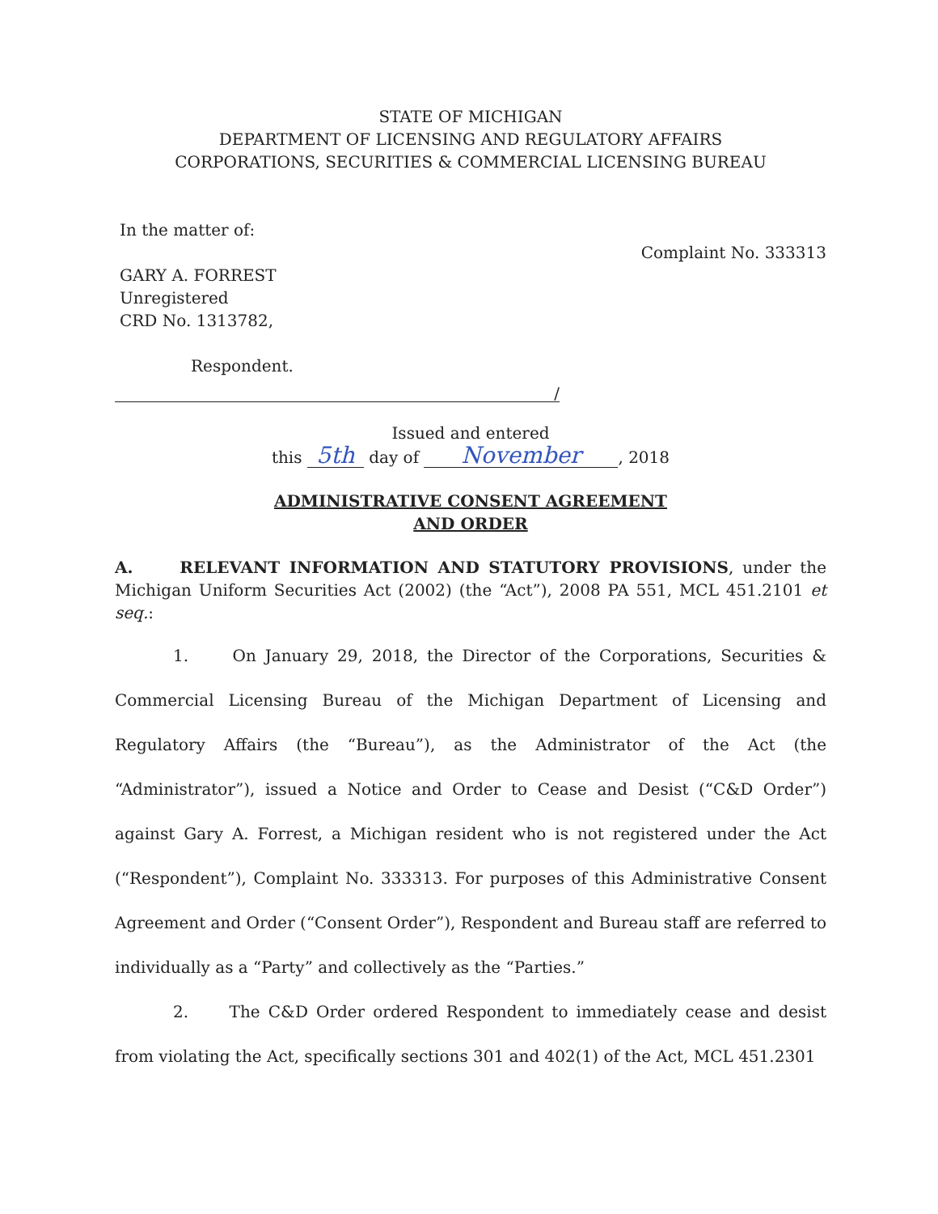STATE OF MICHIGAN
DEPARTMENT OF LICENSING AND REGULATORY AFFAIRS
CORPORATIONS, SECURITIES & COMMERCIAL LICENSING BUREAU
In the matter of:
GARY A. FORREST
Unregistered
CRD No. 1313782,
Respondent.
Complaint No. 333313
/
Issued and entered
this 5th day of November, 2018
ADMINISTRATIVE CONSENT AGREEMENT
AND ORDER
A. RELEVANT INFORMATION AND STATUTORY PROVISIONS, under the Michigan Uniform Securities Act (2002) (the “Act”), 2008 PA 551, MCL 451.2101 et seq.:
1. On January 29, 2018, the Director of the Corporations, Securities & Commercial Licensing Bureau of the Michigan Department of Licensing and Regulatory Affairs (the “Bureau”), as the Administrator of the Act (the “Administrator”), issued a Notice and Order to Cease and Desist (“C&D Order”) against Gary A. Forrest, a Michigan resident who is not registered under the Act (“Respondent”), Complaint No. 333313. For purposes of this Administrative Consent Agreement and Order (“Consent Order”), Respondent and Bureau staff are referred to individually as a “Party” and collectively as the “Parties.”
2. The C&D Order ordered Respondent to immediately cease and desist from violating the Act, specifically sections 301 and 402(1) of the Act, MCL 451.2301